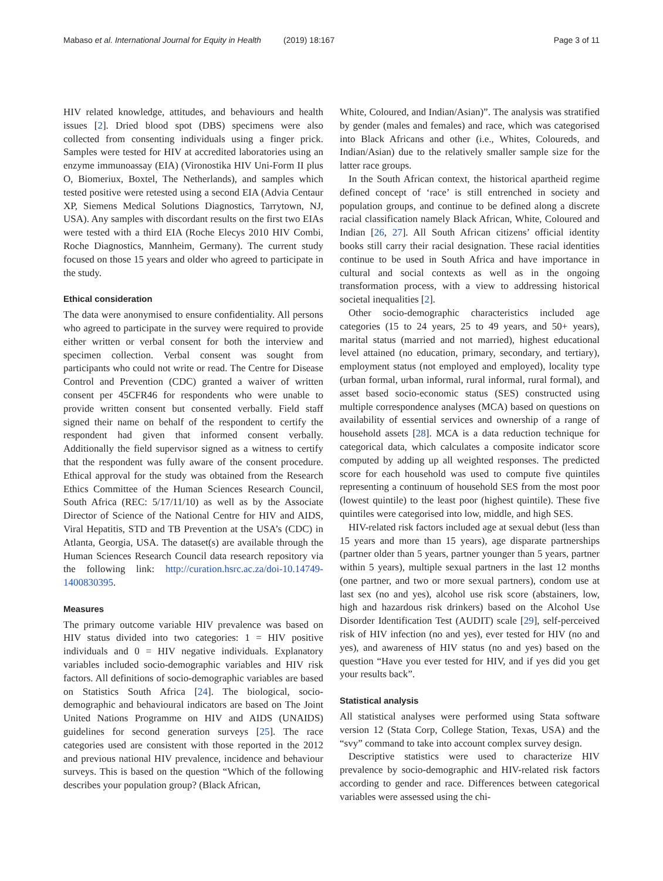Mabaso et al. International Journal for Equity in Health
(2019) 18:167 Page 3 of 11
HIV related knowledge, attitudes, and behaviours and health issues [2]. Dried blood spot (DBS) specimens were also collected from consenting individuals using a finger prick. Samples were tested for HIV at accredited laboratories using an enzyme immunoassay (EIA) (Vironostika HIV Uni-Form II plus O, Biomeriux, Boxtel, The Netherlands), and samples which tested positive were retested using a second EIA (Advia Centaur XP, Siemens Medical Solutions Diagnostics, Tarrytown, NJ, USA). Any samples with discordant results on the first two EIAs were tested with a third EIA (Roche Elecys 2010 HIV Combi, Roche Diagnostics, Mannheim, Germany). The current study focused on those 15 years and older who agreed to participate in the study.
Ethical consideration
The data were anonymised to ensure confidentiality. All persons who agreed to participate in the survey were required to provide either written or verbal consent for both the interview and specimen collection. Verbal consent was sought from participants who could not write or read. The Centre for Disease Control and Prevention (CDC) granted a waiver of written consent per 45CFR46 for respondents who were unable to provide written consent but consented verbally. Field staff signed their name on behalf of the respondent to certify the respondent had given that informed consent verbally. Additionally the field supervisor signed as a witness to certify that the respondent was fully aware of the consent procedure. Ethical approval for the study was obtained from the Research Ethics Committee of the Human Sciences Research Council, South Africa (REC: 5/17/11/10) as well as by the Associate Director of Science of the National Centre for HIV and AIDS, Viral Hepatitis, STD and TB Prevention at the USA’s (CDC) in Atlanta, Georgia, USA. The dataset(s) are available through the Human Sciences Research Council data research repository via the following link: http://curation.hsrc.ac.za/doi-10.14749-1400830395.
Measures
The primary outcome variable HIV prevalence was based on HIV status divided into two categories: 1 = HIV positive individuals and 0 = HIV negative individuals. Explanatory variables included socio-demographic variables and HIV risk factors. All definitions of socio-demographic variables are based on Statistics South Africa [24]. The biological, socio-demographic and behavioural indicators are based on The Joint United Nations Programme on HIV and AIDS (UNAIDS) guidelines for second generation surveys [25]. The race categories used are consistent with those reported in the 2012 and previous national HIV prevalence, incidence and behaviour surveys. This is based on the question “Which of the following describes your population group? (Black African,
White, Coloured, and Indian/Asian)”. The analysis was stratified by gender (males and females) and race, which was categorised into Black Africans and other (i.e., Whites, Coloureds, and Indian/Asian) due to the relatively smaller sample size for the latter race groups.
In the South African context, the historical apartheid regime defined concept of ‘race’ is still entrenched in society and population groups, and continue to be defined along a discrete racial classification namely Black African, White, Coloured and Indian [26, 27]. All South African citizens’ official identity books still carry their racial designation. These racial identities continue to be used in South Africa and have importance in cultural and social contexts as well as in the ongoing transformation process, with a view to addressing historical societal inequalities [2].
Other socio-demographic characteristics included age categories (15 to 24 years, 25 to 49 years, and 50+ years), marital status (married and not married), highest educational level attained (no education, primary, secondary, and tertiary), employment status (not employed and employed), locality type (urban formal, urban informal, rural informal, rural formal), and asset based socio-economic status (SES) constructed using multiple correspondence analyses (MCA) based on questions on availability of essential services and ownership of a range of household assets [28]. MCA is a data reduction technique for categorical data, which calculates a composite indicator score computed by adding up all weighted responses. The predicted score for each household was used to compute five quintiles representing a continuum of household SES from the most poor (lowest quintile) to the least poor (highest quintile). These five quintiles were categorised into low, middle, and high SES.
HIV-related risk factors included age at sexual debut (less than 15 years and more than 15 years), age disparate partnerships (partner older than 5 years, partner younger than 5 years, partner within 5 years), multiple sexual partners in the last 12 months (one partner, and two or more sexual partners), condom use at last sex (no and yes), alcohol use risk score (abstainers, low, high and hazardous risk drinkers) based on the Alcohol Use Disorder Identification Test (AUDIT) scale [29], self-perceived risk of HIV infection (no and yes), ever tested for HIV (no and yes), and awareness of HIV status (no and yes) based on the question “Have you ever tested for HIV, and if yes did you get your results back”.
Statistical analysis
All statistical analyses were performed using Stata software version 12 (Stata Corp, College Station, Texas, USA) and the “svy” command to take into account complex survey design.
Descriptive statistics were used to characterize HIV prevalence by socio-demographic and HIV-related risk factors according to gender and race. Differences between categorical variables were assessed using the chi-